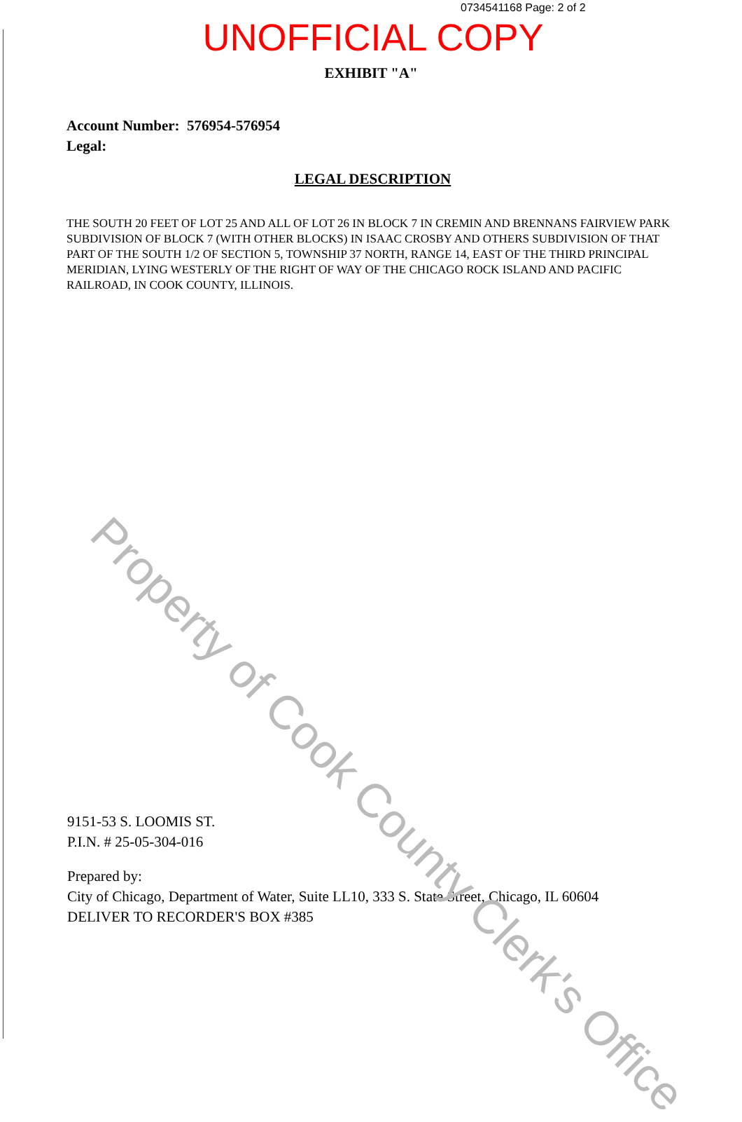0734541168 Page: 2 of 2
UNOFFICIAL COPY
EXHIBIT "A"
Account Number: 576954-576954
Legal:
LEGAL DESCRIPTION
THE SOUTH 20 FEET OF LOT 25 AND ALL OF LOT 26 IN BLOCK 7 IN CREMIN AND BRENNANS FAIRVIEW PARK SUBDIVISION OF BLOCK 7 (WITH OTHER BLOCKS) IN ISAAC CROSBY AND OTHERS SUBDIVISION OF THAT PART OF THE SOUTH 1/2 OF SECTION 5, TOWNSHIP 37 NORTH, RANGE 14, EAST OF THE THIRD PRINCIPAL MERIDIAN, LYING WESTERLY OF THE RIGHT OF WAY OF THE CHICAGO ROCK ISLAND AND PACIFIC RAILROAD, IN COOK COUNTY, ILLINOIS.
9151-53 S. LOOMIS ST.
P.I.N. # 25-05-304-016
Prepared by:
City of Chicago, Department of Water, Suite LL10, 333 S. State Street, Chicago, IL 60604
DELIVER TO RECORDER'S BOX #385
Property of Cook County Clerk's Office